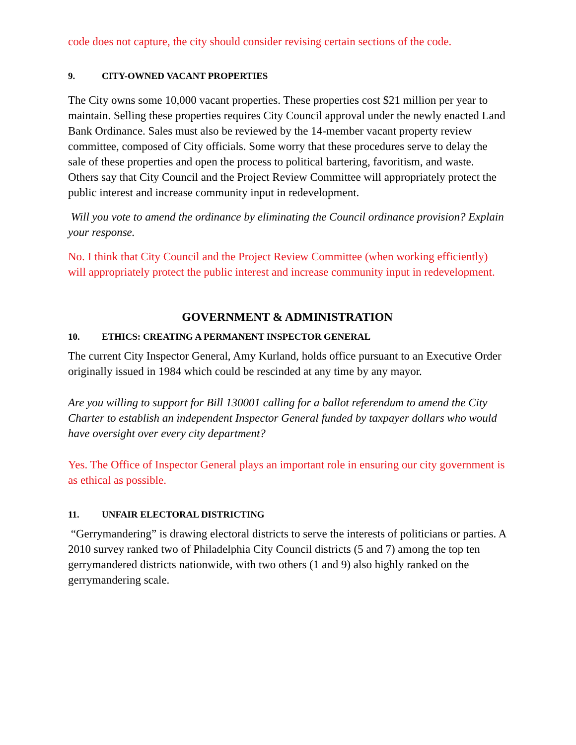code does not capture, the city should consider revising certain sections of the code.
9. CITY-OWNED VACANT PROPERTIES
The City owns some 10,000 vacant properties. These properties cost $21 million per year to maintain. Selling these properties requires City Council approval under the newly enacted Land Bank Ordinance. Sales must also be reviewed by the 14-member vacant property review committee, composed of City officials. Some worry that these procedures serve to delay the sale of these properties and open the process to political bartering, favoritism, and waste. Others say that City Council and the Project Review Committee will appropriately protect the public interest and increase community input in redevelopment.
Will you vote to amend the ordinance by eliminating the Council ordinance provision? Explain your response.
No. I think that City Council and the Project Review Committee (when working efficiently) will appropriately protect the public interest and increase community input in redevelopment.
GOVERNMENT & ADMINISTRATION
10. ETHICS: CREATING A PERMANENT INSPECTOR GENERAL
The current City Inspector General, Amy Kurland, holds office pursuant to an Executive Order originally issued in 1984 which could be rescinded at any time by any mayor.
Are you willing to support for Bill 130001 calling for a ballot referendum to amend the City Charter to establish an independent Inspector General funded by taxpayer dollars who would have oversight over every city department?
Yes. The Office of Inspector General plays an important role in ensuring our city government is as ethical as possible.
11. UNFAIR ELECTORAL DISTRICTING
“Gerrymandering” is drawing electoral districts to serve the interests of politicians or parties. A 2010 survey ranked two of Philadelphia City Council districts (5 and 7) among the top ten gerrymandered districts nationwide, with two others (1 and 9) also highly ranked on the gerrymandering scale.